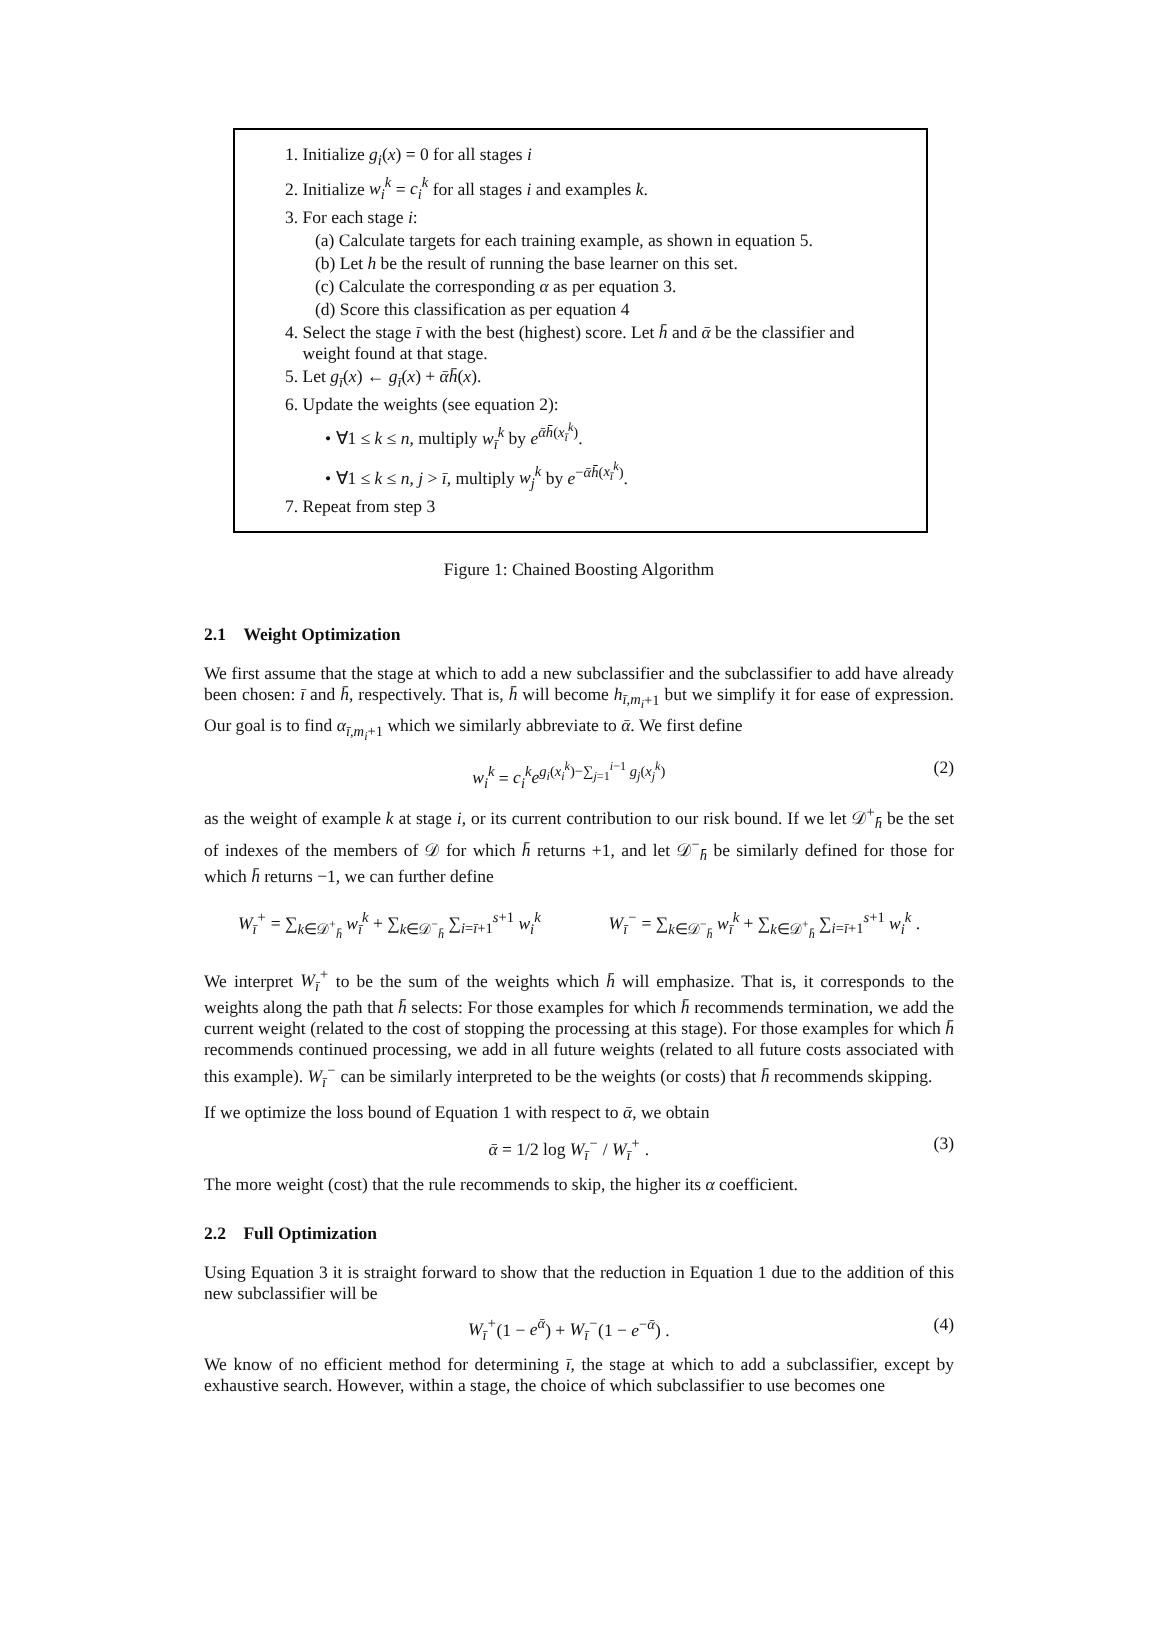1. Initialize g<sub>i</sub>(x) = 0 for all stages i
2. Initialize w<sub>i</sub><sup>k</sup> = c<sub>i</sub><sup>k</sup> for all stages i and examples k.
3. For each stage i:
(a) Calculate targets for each training example, as shown in equation 5.
(b) Let h be the result of running the base learner on this set.
(c) Calculate the corresponding α as per equation 3.
(d) Score this classification as per equation 4
4. Select the stage ī with the best (highest) score. Let h̄ and ᾱ be the classifier and
weight found at that stage.
5. Let g<sub>ī</sub>(x) ← g<sub>ī</sub>(x) + ᾱh̄(x).
6. Update the weights (see equation 2):
• ∀1 ≤ k ≤ n, multiply w<sub>ī</sub><sup>k</sup> by e<sup>ᾱh̄(x<sub>ī</sub><sup>k</sup>)</sup>.
• ∀1 ≤ k ≤ n, j > ī, multiply w<sub>j</sub><sup>k</sup> by e<sup>−ᾱh̄(x<sub>ī</sub><sup>k</sup>)</sup>.
7. Repeat from step 3
Figure 1: Chained Boosting Algorithm
2.1 Weight Optimization
We first assume that the stage at which to add a new subclassifier and the subclassifier to add have already been chosen: ī and h̄, respectively. That is, h̄ will become h<sub>ī,m<sub>i</sub>+1</sub> but we simplify it for ease of expression. Our goal is to find α<sub>ī,m<sub>i</sub>+1</sub> which we similarly abbreviate to ᾱ. We first define
w<sub>i</sub><sup>k</sup> = c<sub>i</sub><sup>k</sup>e<sup>g<sub>i</sub>(x<sub>i</sub><sup>k</sup>)−∑<sub>j=1</sub><sup>i−1</sup> g<sub>j</sub>(x<sub>j</sub><sup>k</sup>)</sup> (2)
as the weight of example k at stage i, or its current contribution to our risk bound. If we let 𝒟<sup>+</sup><sub>h̄</sub> be the set of indexes of the members of 𝒟 for which h̄ returns +1, and let 𝒟<sup>−</sup><sub>h̄</sub> be similarly defined for those for which h̄ returns −1, we can further define
W<sub>ī</sub><sup>+</sup> = ∑<sub>k∈𝒟<sup>+</sup><sub>h̄</sub></sub> w<sub>ī</sub><sup>k</sup> + ∑<sub>k∈𝒟<sup>−</sup><sub>h̄</sub></sub> ∑<sub>i=ī+1</sub><sup>s+1</sup> w<sub>i</sub><sup>k</sup> W<sub>ī</sub><sup>−</sup> = ∑<sub>k∈𝒟<sup>−</sup><sub>h̄</sub></sub> w<sub>ī</sub><sup>k</sup> + ∑<sub>k∈𝒟<sup>+</sup><sub>h̄</sub></sub> ∑<sub>i=ī+1</sub><sup>s+1</sup> w<sub>i</sub><sup>k</sup> .
We interpret W<sub>ī</sub><sup>+</sup> to be the sum of the weights which h̄ will emphasize. That is, it corresponds to the weights along the path that h̄ selects: For those examples for which h̄ recommends termination, we add the current weight (related to the cost of stopping the processing at this stage). For those examples for which h̄ recommends continued processing, we add in all future weights (related to all future costs associated with this example). W<sub>ī</sub><sup>−</sup> can be similarly interpreted to be the weights (or costs) that h̄ recommends skipping.
If we optimize the loss bound of Equation 1 with respect to ᾱ, we obtain
ᾱ = 1/2 log W<sub>ī</sub><sup>−</sup> / W<sub>ī</sub><sup>+</sup> . (3)
The more weight (cost) that the rule recommends to skip, the higher its α coefficient.
2.2 Full Optimization
Using Equation 3 it is straight forward to show that the reduction in Equation 1 due to the addition of this new subclassifier will be
W<sub>ī</sub><sup>+</sup>(1 − e<sup>ᾱ</sup>) + W<sub>ī</sub><sup>−</sup>(1 − e<sup>−ᾱ</sup>) . (4)
We know of no efficient method for determining ī, the stage at which to add a subclassifier, except by exhaustive search. However, within a stage, the choice of which subclassifier to use becomes one